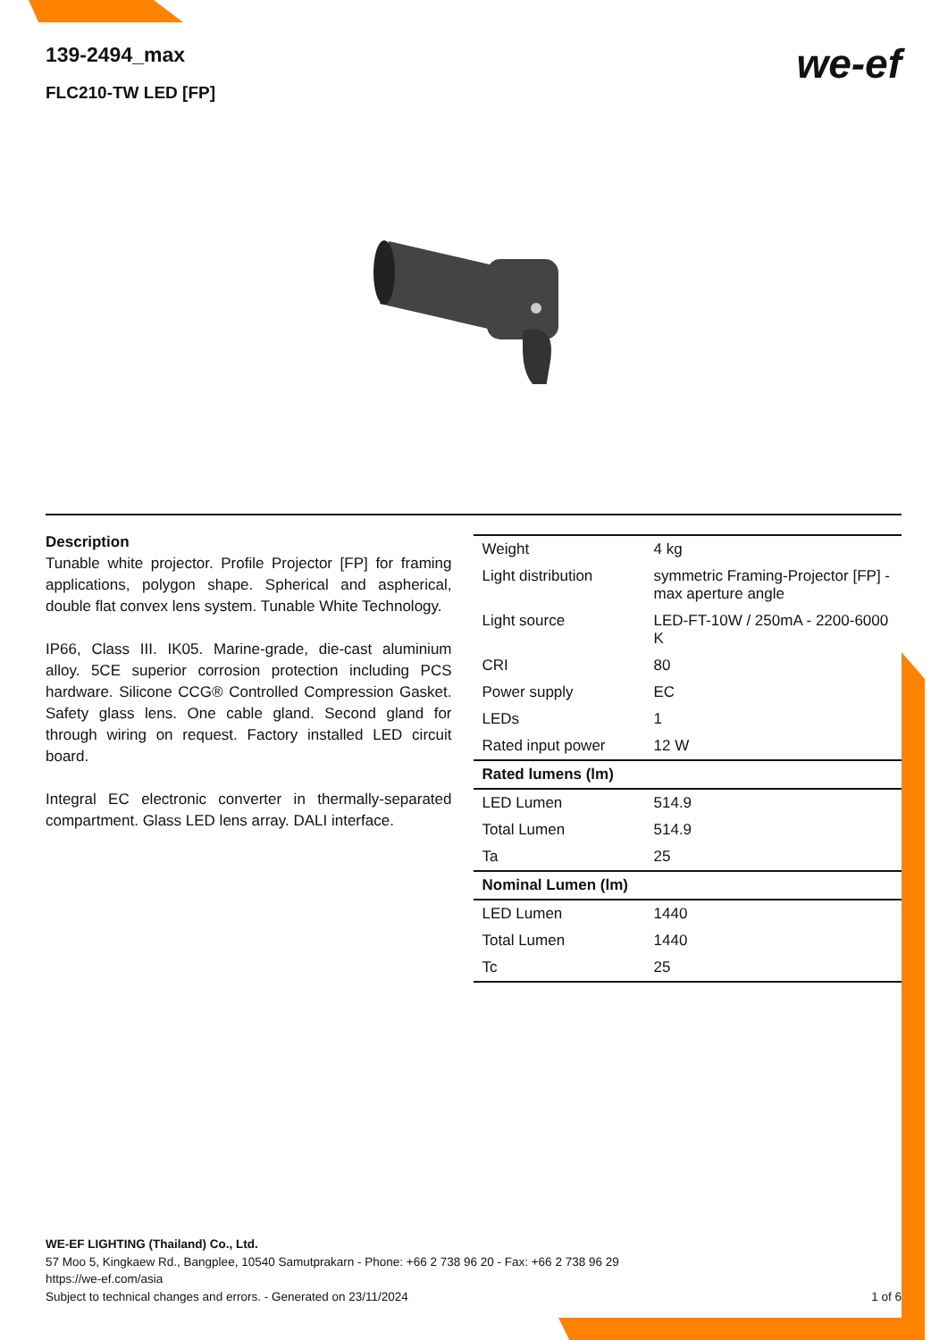we-ef
139-2494_max
FLC210-TW LED [FP]
Description
Tunable white projector. Profile Projector [FP] for framing applications, polygon shape. Spherical and aspherical, double flat convex lens system. Tunable White Technology.
IP66, Class III. IK05. Marine-grade, die-cast aluminium alloy. 5CE superior corrosion protection including PCS hardware. Silicone CCG® Controlled Compression Gasket. Safety glass lens. One cable gland. Second gland for through wiring on request. Factory installed LED circuit board.
Integral EC electronic converter in thermally-separated compartment. Glass LED lens array. DALI interface.
| Weight | 4 kg |
| Light distribution | symmetric Framing-Projector [FP] - max aperture angle |
| Light source | LED-FT-10W / 250mA - 2200-6000 K |
| CRI | 80 |
| Power supply | EC |
| LEDs | 1 |
| Rated input power | 12 W |
| Rated lumens (lm) | |
| LED Lumen | 514.9 |
| Total Lumen | 514.9 |
| Ta | 25 |
| Nominal Lumen (lm) | |
| LED Lumen | 1440 |
| Total Lumen | 1440 |
| Tc | 25 |
WE-EF LIGHTING (Thailand) Co., Ltd.
57 Moo 5, Kingkaew Rd., Bangplee, 10540 Samutprakarn - Phone: +66 2 738 96 20 - Fax: +66 2 738 96 29
https://we-ef.com/asia
Subject to technical changes and errors. - Generated on 23/11/2024 1 of 6